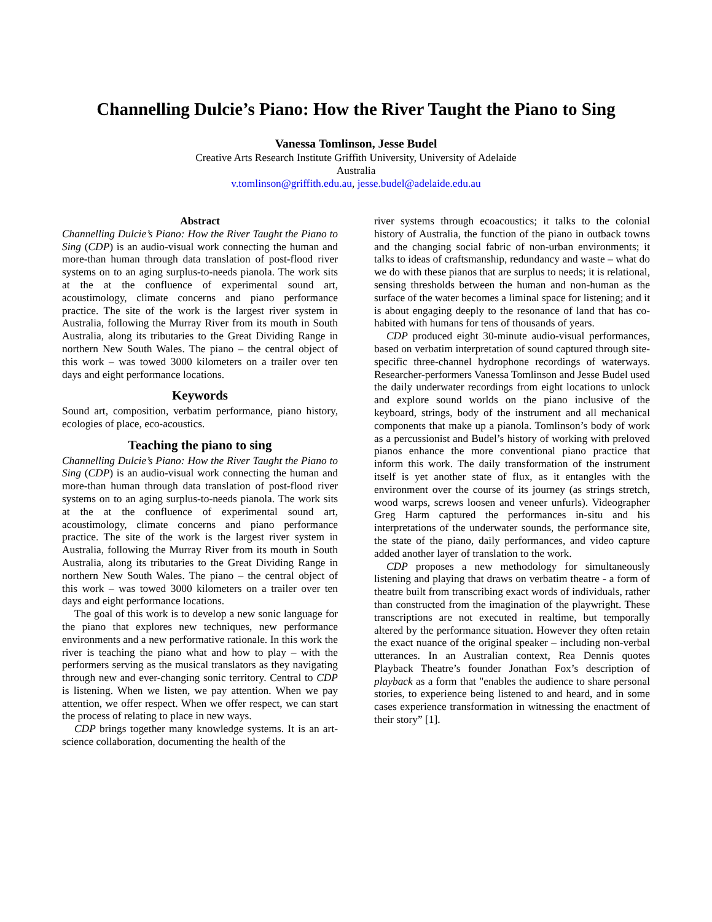Channelling Dulcie’s Piano: How the River Taught the Piano to Sing
Vanessa Tomlinson, Jesse Budel
Creative Arts Research Institute Griffith University, University of Adelaide
Australia
v.tomlinson@griffith.edu.au, jesse.budel@adelaide.edu.au
Abstract
Channelling Dulcie’s Piano: How the River Taught the Piano to Sing (CDP) is an audio-visual work connecting the human and more-than human through data translation of post-flood river systems on to an aging surplus-to-needs pianola. The work sits at the at the confluence of experimental sound art, acoustimology, climate concerns and piano performance practice. The site of the work is the largest river system in Australia, following the Murray River from its mouth in South Australia, along its tributaries to the Great Dividing Range in northern New South Wales. The piano – the central object of this work – was towed 3000 kilometers on a trailer over ten days and eight performance locations.
Keywords
Sound art, composition, verbatim performance, piano history, ecologies of place, eco-acoustics.
Teaching the piano to sing
Channelling Dulcie’s Piano: How the River Taught the Piano to Sing (CDP) is an audio-visual work connecting the human and more-than human through data translation of post-flood river systems on to an aging surplus-to-needs pianola. The work sits at the at the confluence of experimental sound art, acoustimology, climate concerns and piano performance practice. The site of the work is the largest river system in Australia, following the Murray River from its mouth in South Australia, along its tributaries to the Great Dividing Range in northern New South Wales. The piano – the central object of this work – was towed 3000 kilometers on a trailer over ten days and eight performance locations.
The goal of this work is to develop a new sonic language for the piano that explores new techniques, new performance environments and a new performative rationale. In this work the river is teaching the piano what and how to play – with the performers serving as the musical translators as they navigating through new and ever-changing sonic territory. Central to CDP is listening. When we listen, we pay attention. When we pay attention, we offer respect. When we offer respect, we can start the process of relating to place in new ways.
CDP brings together many knowledge systems. It is an art-science collaboration, documenting the health of the
river systems through ecoacoustics; it talks to the colonial history of Australia, the function of the piano in outback towns and the changing social fabric of non-urban environments; it talks to ideas of craftsmanship, redundancy and waste – what do we do with these pianos that are surplus to needs; it is relational, sensing thresholds between the human and non-human as the surface of the water becomes a liminal space for listening; and it is about engaging deeply to the resonance of land that has co-habited with humans for tens of thousands of years.
CDP produced eight 30-minute audio-visual performances, based on verbatim interpretation of sound captured through site-specific three-channel hydrophone recordings of waterways. Researcher-performers Vanessa Tomlinson and Jesse Budel used the daily underwater recordings from eight locations to unlock and explore sound worlds on the piano inclusive of the keyboard, strings, body of the instrument and all mechanical components that make up a pianola. Tomlinson’s body of work as a percussionist and Budel’s history of working with preloved pianos enhance the more conventional piano practice that inform this work. The daily transformation of the instrument itself is yet another state of flux, as it entangles with the environment over the course of its journey (as strings stretch, wood warps, screws loosen and veneer unfurls). Videographer Greg Harm captured the performances in-situ and his interpretations of the underwater sounds, the performance site, the state of the piano, daily performances, and video capture added another layer of translation to the work.
CDP proposes a new methodology for simultaneously listening and playing that draws on verbatim theatre - a form of theatre built from transcribing exact words of individuals, rather than constructed from the imagination of the playwright. These transcriptions are not executed in realtime, but temporally altered by the performance situation. However they often retain the exact nuance of the original speaker – including non-verbal utterances. In an Australian context, Rea Dennis quotes Playback Theatre’s founder Jonathan Fox’s description of playback as a form that "enables the audience to share personal stories, to experience being listened to and heard, and in some cases experience transformation in witnessing the enactment of their story” [1].